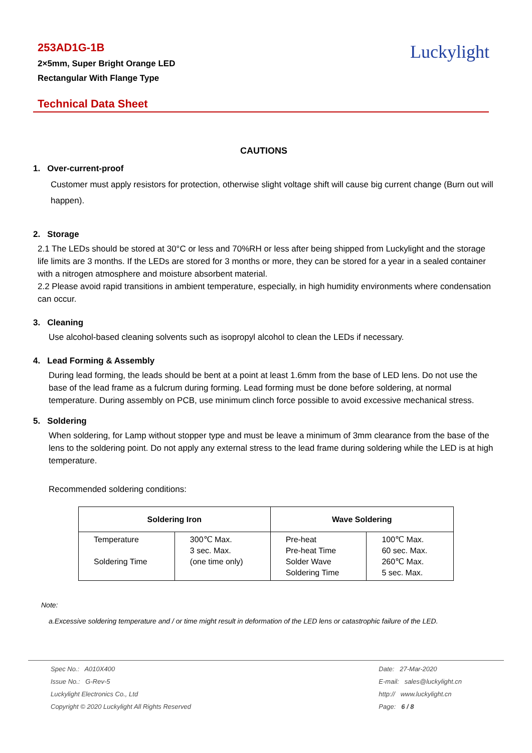253AD1G-1B
2×5mm, Super Bright Orange LED
Rectangular With Flange Type
Luckylight
Technical Data Sheet
CAUTIONS
1. Over-current-proof
Customer must apply resistors for protection, otherwise slight voltage shift will cause big current change (Burn out will happen).
2. Storage
2.1 The LEDs should be stored at 30°C or less and 70%RH or less after being shipped from Luckylight and the storage life limits are 3 months. If the LEDs are stored for 3 months or more, they can be stored for a year in a sealed container with a nitrogen atmosphere and moisture absorbent material.
2.2 Please avoid rapid transitions in ambient temperature, especially, in high humidity environments where condensation can occur.
3. Cleaning
Use alcohol-based cleaning solvents such as isopropyl alcohol to clean the LEDs if necessary.
4. Lead Forming & Assembly
During lead forming, the leads should be bent at a point at least 1.6mm from the base of LED lens. Do not use the base of the lead frame as a fulcrum during forming. Lead forming must be done before soldering, at normal temperature. During assembly on PCB, use minimum clinch force possible to avoid excessive mechanical stress.
5. Soldering
When soldering, for Lamp without stopper type and must be leave a minimum of 3mm clearance from the base of the lens to the soldering point. Do not apply any external stress to the lead frame during soldering while the LED is at high temperature.
Recommended soldering conditions:
| Soldering Iron | | Wave Soldering | |
| --- | --- | --- | --- |
| Temperature Soldering Time | 300℃ Max. 3 sec. Max. (one time only) | Pre-heat Pre-heat Time Solder Wave Soldering Time | 100℃ Max. 60 sec. Max. 260℃ Max. 5 sec. Max. |
Note:
a.Excessive soldering temperature and / or time might result in deformation of the LED lens or catastrophic failure of the LED.
Spec No.: A010X400
Issue No.: G-Rev-5
Luckylight Electronics Co., Ltd
Copyright © 2020 Luckylight All Rights Reserved
Date: 27-Mar-2020
E-mail: sales@luckylight.cn
http:// www.luckylight.cn
Page: 6 / 8